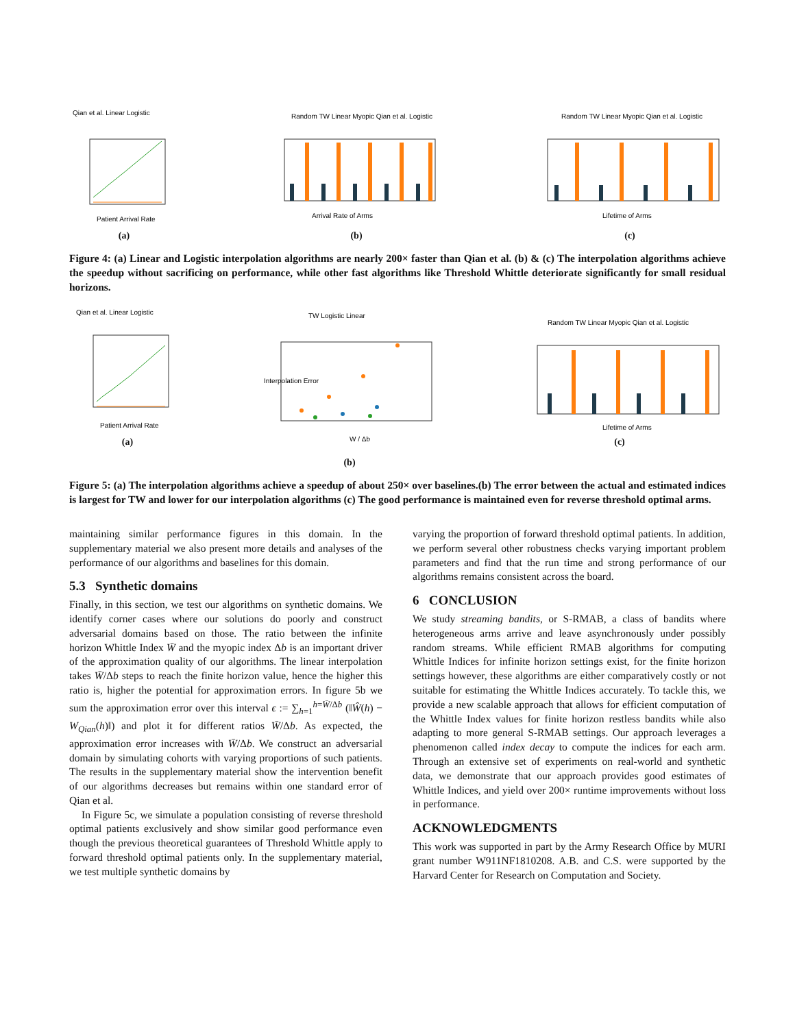Qian et al. Linear Logistic
Patient Arrival Rate
(a)
Random TW Linear Myopic Qian et al. Logistic
Arrival Rate of Arms
(b)
Random TW Linear Myopic Qian et al. Logistic
Lifetime of Arms
(c)
Figure 4: (a) Linear and Logistic interpolation algorithms are nearly 200× faster than Qian et al. (b) & (c) The interpolation algorithms achieve the speedup without sacrificing on performance, while other fast algorithms like Threshold Whittle deteriorate significantly for small residual horizons.
Qian et al. Linear Logistic
Patient Arrival Rate
(a)
TW Logistic Linear
Interpolation Error
W / Δb
(b)
Random TW Linear Myopic Qian et al. Logistic
Lifetime of Arms
(c)
Figure 5: (a) The interpolation algorithms achieve a speedup of about 250× over baselines.(b) The error between the actual and estimated indices is largest for TW and lower for our interpolation algorithms (c) The good performance is maintained even for reverse threshold optimal arms.
maintaining similar performance figures in this domain. In the supplementary material we also present more details and analyses of the performance of our algorithms and baselines for this domain.
5.3 Synthetic domains
Finally, in this section, we test our algorithms on synthetic domains. We identify corner cases where our solutions do poorly and construct adversarial domains based on those. The ratio between the infinite horizon Whittle Index W̄ and the myopic index Δb is an important driver of the approximation quality of our algorithms. The linear interpolation takes W̄/Δb steps to reach the finite horizon value, hence the higher this ratio is, higher the potential for approximation errors. In figure 5b we sum the approximation error over this interval ϵ := ∑<sub>h=1</sub><sup>h=W̄/Δb</sup> (‖Ŵ(h) − W<sub>Qian</sub>(h)‖) and plot it for different ratios W̄/Δb. As expected, the approximation error increases with W̄/Δb. We construct an adversarial domain by simulating cohorts with varying proportions of such patients. The results in the supplementary material show the intervention benefit of our algorithms decreases but remains within one standard error of Qian et al.
In Figure 5c, we simulate a population consisting of reverse threshold optimal patients exclusively and show similar good performance even though the previous theoretical guarantees of Threshold Whittle apply to forward threshold optimal patients only. In the supplementary material, we test multiple synthetic domains by
varying the proportion of forward threshold optimal patients. In addition, we perform several other robustness checks varying important problem parameters and find that the run time and strong performance of our algorithms remains consistent across the board.
6 CONCLUSION
We study streaming bandits, or S-RMAB, a class of bandits where heterogeneous arms arrive and leave asynchronously under possibly random streams. While efficient RMAB algorithms for computing Whittle Indices for infinite horizon settings exist, for the finite horizon settings however, these algorithms are either comparatively costly or not suitable for estimating the Whittle Indices accurately. To tackle this, we provide a new scalable approach that allows for efficient computation of the Whittle Index values for finite horizon restless bandits while also adapting to more general S-RMAB settings. Our approach leverages a phenomenon called index decay to compute the indices for each arm. Through an extensive set of experiments on real-world and synthetic data, we demonstrate that our approach provides good estimates of Whittle Indices, and yield over 200× runtime improvements without loss in performance.
ACKNOWLEDGMENTS
This work was supported in part by the Army Research Office by MURI grant number W911NF1810208. A.B. and C.S. were supported by the Harvard Center for Research on Computation and Society.